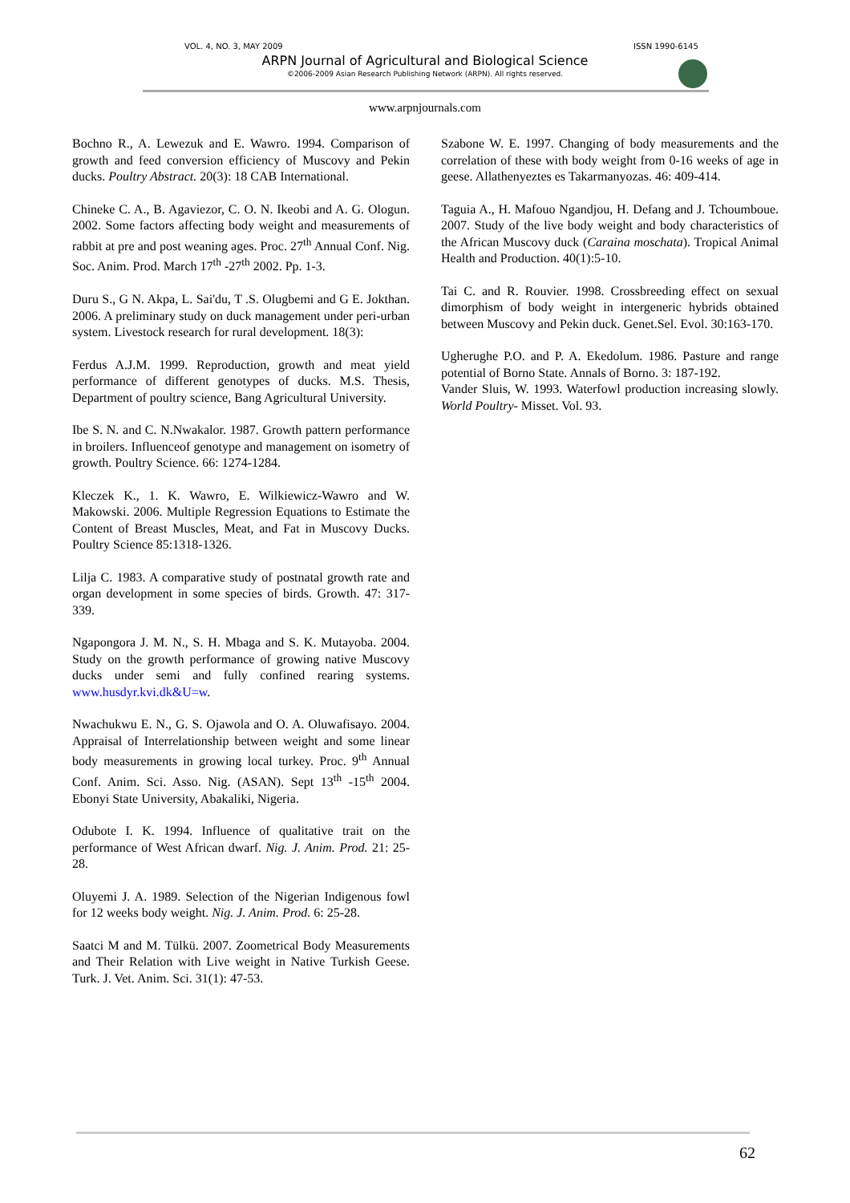VOL. 4, NO. 3, MAY 2009 ISSN 1990-6145
ARPN Journal of Agricultural and Biological Science
©2006-2009 Asian Research Publishing Network (ARPN). All rights reserved.
www.arpnjournals.com
Bochno R., A. Lewezuk and E. Wawro. 1994. Comparison of growth and feed conversion efficiency of Muscovy and Pekin ducks. Poultry Abstract. 20(3): 18 CAB International.
Chineke C. A., B. Agaviezor, C. O. N. Ikeobi and A. G. Ologun. 2002. Some factors affecting body weight and measurements of rabbit at pre and post weaning ages. Proc. 27<sup>th</sup> Annual Conf. Nig. Soc. Anim. Prod. March 17<sup>th</sup> -27<sup>th</sup> 2002. Pp. 1-3.
Duru S., G N. Akpa, L. Sai'du, T .S. Olugbemi and G E. Jokthan. 2006. A preliminary study on duck management under peri-urban system. Livestock research for rural development. 18(3):
Ferdus A.J.M. 1999. Reproduction, growth and meat yield performance of different genotypes of ducks. M.S. Thesis, Department of poultry science, Bang Agricultural University.
Ibe S. N. and C. N.Nwakalor. 1987. Growth pattern performance in broilers. Influenceof genotype and management on isometry of growth. Poultry Science. 66: 1274-1284.
Kleczek K., 1. K. Wawro, E. Wilkiewicz-Wawro and W. Makowski. 2006. Multiple Regression Equations to Estimate the Content of Breast Muscles, Meat, and Fat in Muscovy Ducks. Poultry Science 85:1318-1326.
Lilja C. 1983. A comparative study of postnatal growth rate and organ development in some species of birds. Growth. 47: 317-339.
Ngapongora J. M. N., S. H. Mbaga and S. K. Mutayoba. 2004. Study on the growth performance of growing native Muscovy ducks under semi and fully confined rearing systems. www.husdyr.kvi.dk&U=w.
Nwachukwu E. N., G. S. Ojawola and O. A. Oluwafisayo. 2004. Appraisal of Interrelationship between weight and some linear body measurements in growing local turkey. Proc. 9<sup>th</sup> Annual Conf. Anim. Sci. Asso. Nig. (ASAN). Sept 13<sup>th</sup> -15<sup>th</sup> 2004. Ebonyi State University, Abakaliki, Nigeria.
Odubote I. K. 1994. Influence of qualitative trait on the performance of West African dwarf. Nig. J. Anim. Prod. 21: 25-28.
Oluyemi J. A. 1989. Selection of the Nigerian Indigenous fowl for 12 weeks body weight. Nig. J. Anim. Prod. 6: 25-28.
Saatci M and M. Tülkü. 2007. Zoometrical Body Measurements and Their Relation with Live weight in Native Turkish Geese. Turk. J. Vet. Anim. Sci. 31(1): 47-53.
Szabone W. E. 1997. Changing of body measurements and the correlation of these with body weight from 0-16 weeks of age in geese. Allathenyeztes es Takarmanyozas. 46: 409-414.
Taguia A., H. Mafouo Ngandjou, H. Defang and J. Tchoumboue. 2007. Study of the live body weight and body characteristics of the African Muscovy duck (Caraina moschata). Tropical Animal Health and Production. 40(1):5-10.
Tai C. and R. Rouvier. 1998. Crossbreeding effect on sexual dimorphism of body weight in intergeneric hybrids obtained between Muscovy and Pekin duck. Genet.Sel. Evol. 30:163-170.
Ugherughe P.O. and P. A. Ekedolum. 1986. Pasture and range potential of Borno State. Annals of Borno. 3: 187-192.
Vander Sluis, W. 1993. Waterfowl production increasing slowly. World Poultry- Misset. Vol. 93.
62